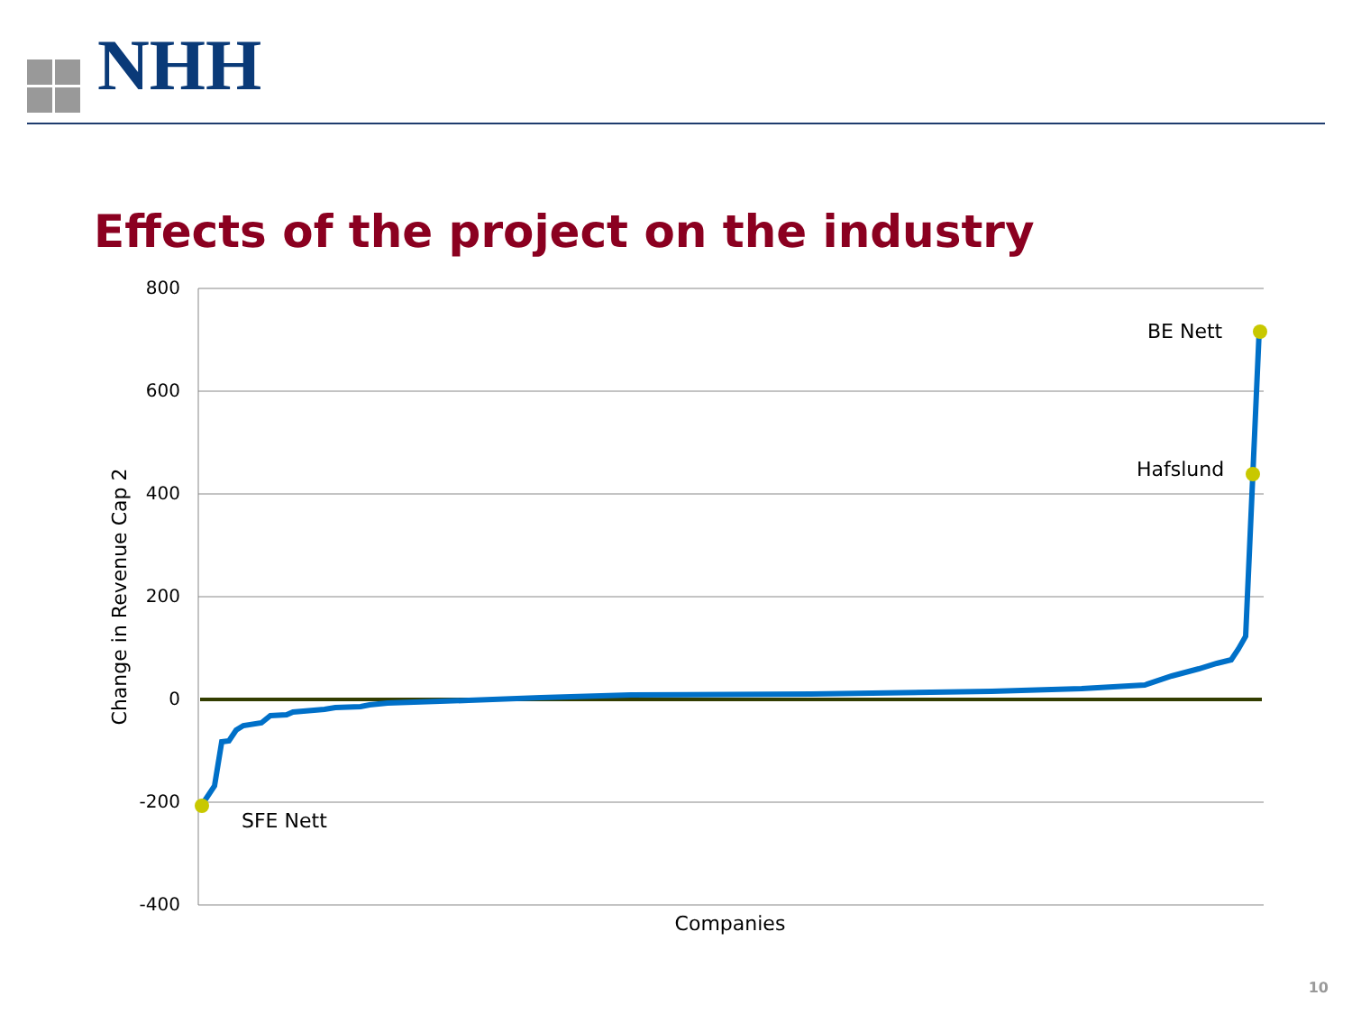NHH
Effects of the project on the industry
800
600
400
200
0
-200
-400
BE Nett
Hafslund
SFE Nett
Companies
Change in Revenue Cap 2
10